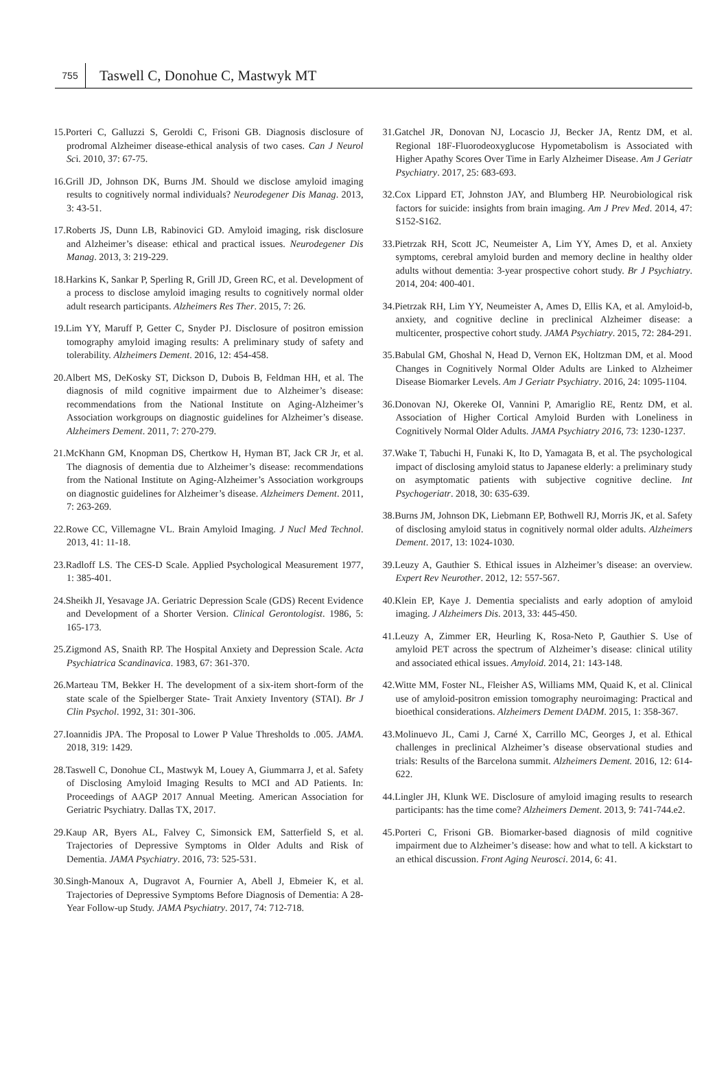755
Taswell C, Donohue C, Mastwyk MT
15.Porteri C, Galluzzi S, Geroldi C, Frisoni GB. Diagnosis disclosure of prodromal Alzheimer disease-ethical analysis of two cases. Can J Neurol Sci. 2010, 37: 67-75.
16.Grill JD, Johnson DK, Burns JM. Should we disclose amyloid imaging results to cognitively normal individuals? Neurodegener Dis Manag. 2013, 3: 43-51.
17.Roberts JS, Dunn LB, Rabinovici GD. Amyloid imaging, risk disclosure and Alzheimer’s disease: ethical and practical issues. Neurodegener Dis Manag. 2013, 3: 219-229.
18.Harkins K, Sankar P, Sperling R, Grill JD, Green RC, et al. Development of a process to disclose amyloid imaging results to cognitively normal older adult research participants. Alzheimers Res Ther. 2015, 7: 26.
19.Lim YY, Maruff P, Getter C, Snyder PJ. Disclosure of positron emission tomography amyloid imaging results: A preliminary study of safety and tolerability. Alzheimers Dement. 2016, 12: 454-458.
20.Albert MS, DeKosky ST, Dickson D, Dubois B, Feldman HH, et al. The diagnosis of mild cognitive impairment due to Alzheimer’s disease: recommendations from the National Institute on Aging-Alzheimer’s Association workgroups on diagnostic guidelines for Alzheimer’s disease. Alzheimers Dement. 2011, 7: 270-279.
21.McKhann GM, Knopman DS, Chertkow H, Hyman BT, Jack CR Jr, et al. The diagnosis of dementia due to Alzheimer’s disease: recommendations from the National Institute on Aging-Alzheimer’s Association workgroups on diagnostic guidelines for Alzheimer’s disease. Alzheimers Dement. 2011, 7: 263-269.
22.Rowe CC, Villemagne VL. Brain Amyloid Imaging. J Nucl Med Technol. 2013, 41: 11-18.
23.Radloff LS. The CES-D Scale. Applied Psychological Measurement 1977, 1: 385-401.
24.Sheikh JI, Yesavage JA. Geriatric Depression Scale (GDS) Recent Evidence and Development of a Shorter Version. Clinical Gerontologist. 1986, 5: 165-173.
25.Zigmond AS, Snaith RP. The Hospital Anxiety and Depression Scale. Acta Psychiatrica Scandinavica. 1983, 67: 361-370.
26.Marteau TM, Bekker H. The development of a six-item short-form of the state scale of the Spielberger State- Trait Anxiety Inventory (STAI). Br J Clin Psychol. 1992, 31: 301-306.
27.Ioannidis JPA. The Proposal to Lower P Value Thresholds to .005. JAMA. 2018, 319: 1429.
28.Taswell C, Donohue CL, Mastwyk M, Louey A, Giummarra J, et al. Safety of Disclosing Amyloid Imaging Results to MCI and AD Patients. In: Proceedings of AAGP 2017 Annual Meeting. American Association for Geriatric Psychiatry. Dallas TX, 2017.
29.Kaup AR, Byers AL, Falvey C, Simonsick EM, Satterfield S, et al. Trajectories of Depressive Symptoms in Older Adults and Risk of Dementia. JAMA Psychiatry. 2016, 73: 525-531.
30.Singh-Manoux A, Dugravot A, Fournier A, Abell J, Ebmeier K, et al. Trajectories of Depressive Symptoms Before Diagnosis of Dementia: A 28-Year Follow-up Study. JAMA Psychiatry. 2017, 74: 712-718.
31.Gatchel JR, Donovan NJ, Locascio JJ, Becker JA, Rentz DM, et al. Regional 18F-Fluorodeoxyglucose Hypometabolism is Associated with Higher Apathy Scores Over Time in Early Alzheimer Disease. Am J Geriatr Psychiatry. 2017, 25: 683-693.
32.Cox Lippard ET, Johnston JAY, and Blumberg HP. Neurobiological risk factors for suicide: insights from brain imaging. Am J Prev Med. 2014, 47: S152-S162.
33.Pietrzak RH, Scott JC, Neumeister A, Lim YY, Ames D, et al. Anxiety symptoms, cerebral amyloid burden and memory decline in healthy older adults without dementia: 3-year prospective cohort study. Br J Psychiatry. 2014, 204: 400-401.
34.Pietrzak RH, Lim YY, Neumeister A, Ames D, Ellis KA, et al. Amyloid-b, anxiety, and cognitive decline in preclinical Alzheimer disease: a multicenter, prospective cohort study. JAMA Psychiatry. 2015, 72: 284-291.
35.Babulal GM, Ghoshal N, Head D, Vernon EK, Holtzman DM, et al. Mood Changes in Cognitively Normal Older Adults are Linked to Alzheimer Disease Biomarker Levels. Am J Geriatr Psychiatry. 2016, 24: 1095-1104.
36.Donovan NJ, Okereke OI, Vannini P, Amariglio RE, Rentz DM, et al. Association of Higher Cortical Amyloid Burden with Loneliness in Cognitively Normal Older Adults. JAMA Psychiatry 2016, 73: 1230-1237.
37.Wake T, Tabuchi H, Funaki K, Ito D, Yamagata B, et al. The psychological impact of disclosing amyloid status to Japanese elderly: a preliminary study on asymptomatic patients with subjective cognitive decline. Int Psychogeriatr. 2018, 30: 635-639.
38.Burns JM, Johnson DK, Liebmann EP, Bothwell RJ, Morris JK, et al. Safety of disclosing amyloid status in cognitively normal older adults. Alzheimers Dement. 2017, 13: 1024-1030.
39.Leuzy A, Gauthier S. Ethical issues in Alzheimer’s disease: an overview. Expert Rev Neurother. 2012, 12: 557-567.
40.Klein EP, Kaye J. Dementia specialists and early adoption of amyloid imaging. J Alzheimers Dis. 2013, 33: 445-450.
41.Leuzy A, Zimmer ER, Heurling K, Rosa-Neto P, Gauthier S. Use of amyloid PET across the spectrum of Alzheimer’s disease: clinical utility and associated ethical issues. Amyloid. 2014, 21: 143-148.
42.Witte MM, Foster NL, Fleisher AS, Williams MM, Quaid K, et al. Clinical use of amyloid-positron emission tomography neuroimaging: Practical and bioethical considerations. Alzheimers Dement DADM. 2015, 1: 358-367.
43.Molinuevo JL, Cami J, Carné X, Carrillo MC, Georges J, et al. Ethical challenges in preclinical Alzheimer’s disease observational studies and trials: Results of the Barcelona summit. Alzheimers Dement. 2016, 12: 614-622.
44.Lingler JH, Klunk WE. Disclosure of amyloid imaging results to research participants: has the time come? Alzheimers Dement. 2013, 9: 741-744.e2.
45.Porteri C, Frisoni GB. Biomarker-based diagnosis of mild cognitive impairment due to Alzheimer’s disease: how and what to tell. A kickstart to an ethical discussion. Front Aging Neurosci. 2014, 6: 41.